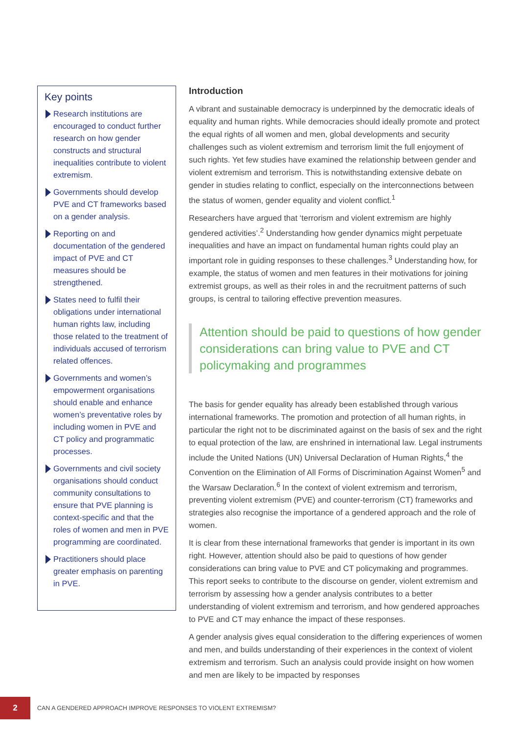Key points
Research institutions are encouraged to conduct further research on how gender constructs and structural inequalities contribute to violent extremism.
Governments should develop PVE and CT frameworks based on a gender analysis.
Reporting on and documentation of the gendered impact of PVE and CT measures should be strengthened.
States need to fulfil their obligations under international human rights law, including those related to the treatment of individuals accused of terrorism related offences.
Governments and women’s empowerment organisations should enable and enhance women’s preventative roles by including women in PVE and CT policy and programmatic processes.
Governments and civil society organisations should conduct community consultations to ensure that PVE planning is context-specific and that the roles of women and men in PVE programming are coordinated.
Practitioners should place greater emphasis on parenting in PVE.
Introduction
A vibrant and sustainable democracy is underpinned by the democratic ideals of equality and human rights. While democracies should ideally promote and protect the equal rights of all women and men, global developments and security challenges such as violent extremism and terrorism limit the full enjoyment of such rights. Yet few studies have examined the relationship between gender and violent extremism and terrorism. This is notwithstanding extensive debate on gender in studies relating to conflict, especially on the interconnections between the status of women, gender equality and violent conflict.<sup>1</sup>
Researchers have argued that ‘terrorism and violent extremism are highly gendered activities’.<sup>2</sup> Understanding how gender dynamics might perpetuate inequalities and have an impact on fundamental human rights could play an important role in guiding responses to these challenges.<sup>3</sup> Understanding how, for example, the status of women and men features in their motivations for joining extremist groups, as well as their roles in and the recruitment patterns of such groups, is central to tailoring effective prevention measures.
Attention should be paid to questions of how gender considerations can bring value to PVE and CT policymaking and programmes
The basis for gender equality has already been established through various international frameworks. The promotion and protection of all human rights, in particular the right not to be discriminated against on the basis of sex and the right to equal protection of the law, are enshrined in international law. Legal instruments include the United Nations (UN) Universal Declaration of Human Rights,<sup>4</sup> the Convention on the Elimination of All Forms of Discrimination Against Women<sup>5</sup> and the Warsaw Declaration.<sup>6</sup> In the context of violent extremism and terrorism, preventing violent extremism (PVE) and counter-terrorism (CT) frameworks and strategies also recognise the importance of a gendered approach and the role of women.
It is clear from these international frameworks that gender is important in its own right. However, attention should also be paid to questions of how gender considerations can bring value to PVE and CT policymaking and programmes. This report seeks to contribute to the discourse on gender, violent extremism and terrorism by assessing how a gender analysis contributes to a better understanding of violent extremism and terrorism, and how gendered approaches to PVE and CT may enhance the impact of these responses.
A gender analysis gives equal consideration to the differing experiences of women and men, and builds understanding of their experiences in the context of violent extremism and terrorism. Such an analysis could provide insight on how women and men are likely to be impacted by responses
2
CAN A GENDERED APPROACH IMPROVE RESPONSES TO VIOLENT EXTREMISM?